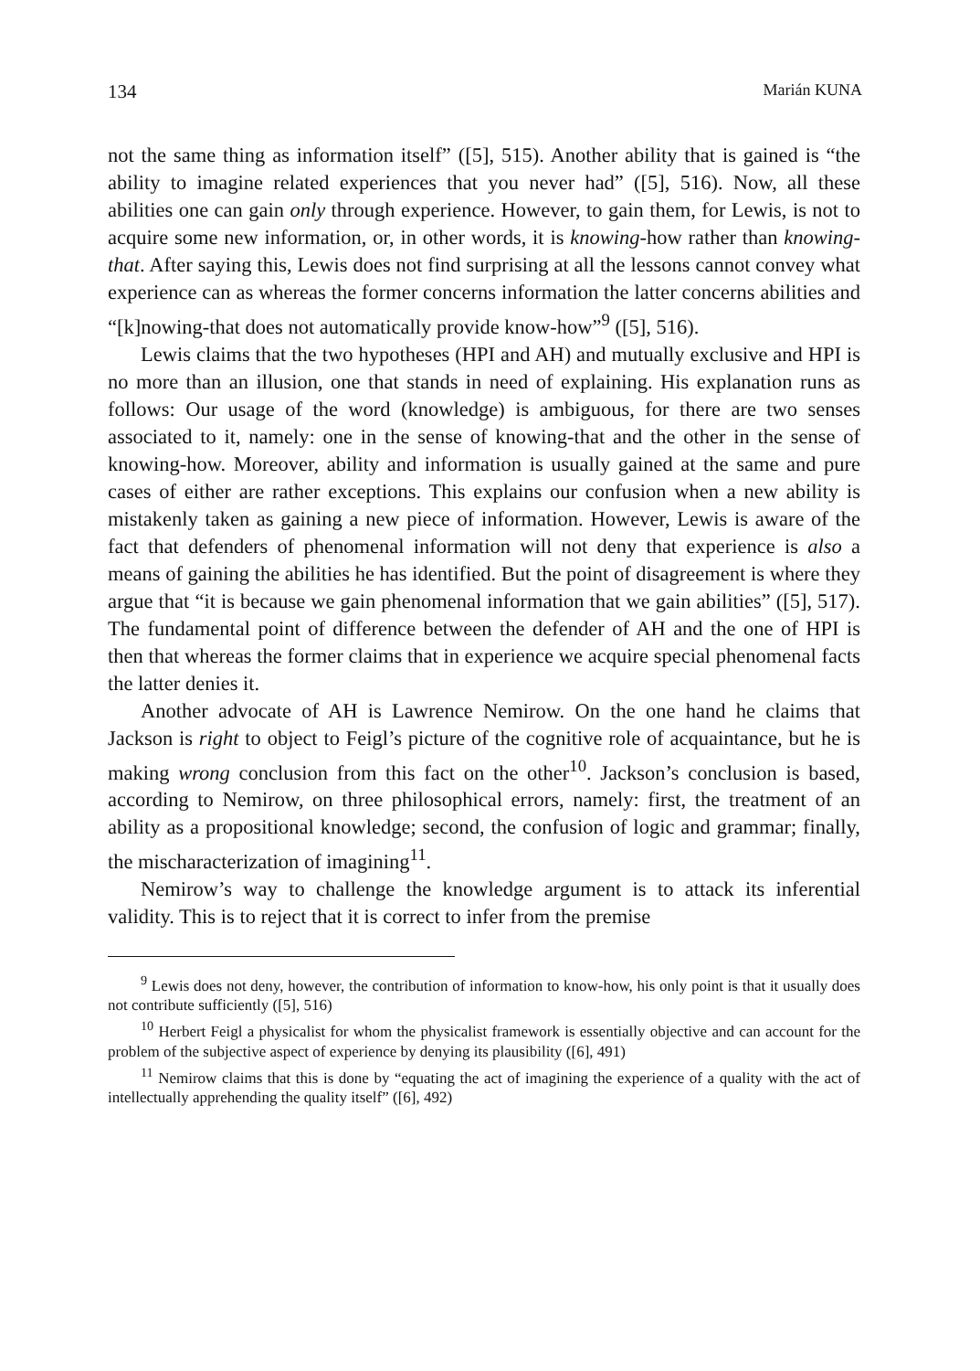134 Marián KUNA
not the same thing as information itself” ([5], 515). Another ability that is gained is “the ability to imagine related experiences that you never had” ([5], 516). Now, all these abilities one can gain only through experience. However, to gain them, for Lewis, is not to acquire some new information, or, in other words, it is knowing-how rather than knowing-that. After saying this, Lewis does not find surprising at all the lessons cannot convey what experience can as whereas the former concerns information the latter concerns abilities and “[k]nowing-that does not automatically provide know-how”<sup>9</sup> ([5], 516).
Lewis claims that the two hypotheses (HPI and AH) and mutually exclusive and HPI is no more than an illusion, one that stands in need of explaining. His explanation runs as follows: Our usage of the word (knowledge) is ambiguous, for there are two senses associated to it, namely: one in the sense of knowing-that and the other in the sense of knowing-how. Moreover, ability and information is usually gained at the same and pure cases of either are rather exceptions. This explains our confusion when a new ability is mistakenly taken as gaining a new piece of information. However, Lewis is aware of the fact that defenders of phenomenal information will not deny that experience is also a means of gaining the abilities he has identified. But the point of disagreement is where they argue that “it is because we gain phenomenal information that we gain abilities” ([5], 517). The fundamental point of difference between the defender of AH and the one of HPI is then that whereas the former claims that in experience we acquire special phenomenal facts the latter denies it.
Another advocate of AH is Lawrence Nemirow. On the one hand he claims that Jackson is right to object to Feigl’s picture of the cognitive role of acquaintance, but he is making wrong conclusion from this fact on the other<sup>10</sup>. Jackson’s conclusion is based, according to Nemirow, on three philosophical errors, namely: first, the treatment of an ability as a propositional knowledge; second, the confusion of logic and grammar; finally, the mischaracterization of imagining<sup>11</sup>.
Nemirow’s way to challenge the knowledge argument is to attack its inferential validity. This is to reject that it is correct to infer from the premise
<sup>9</sup> Lewis does not deny, however, the contribution of information to know-how, his only point is that it usually does not contribute sufficiently ([5], 516)
<sup>10</sup> Herbert Feigl a physicalist for whom the physicalist framework is essentially objective and can account for the problem of the subjective aspect of experience by denying its plausibility ([6], 491)
<sup>11</sup> Nemirow claims that this is done by “equating the act of imagining the experience of a quality with the act of intellectually apprehending the quality itself” ([6], 492)